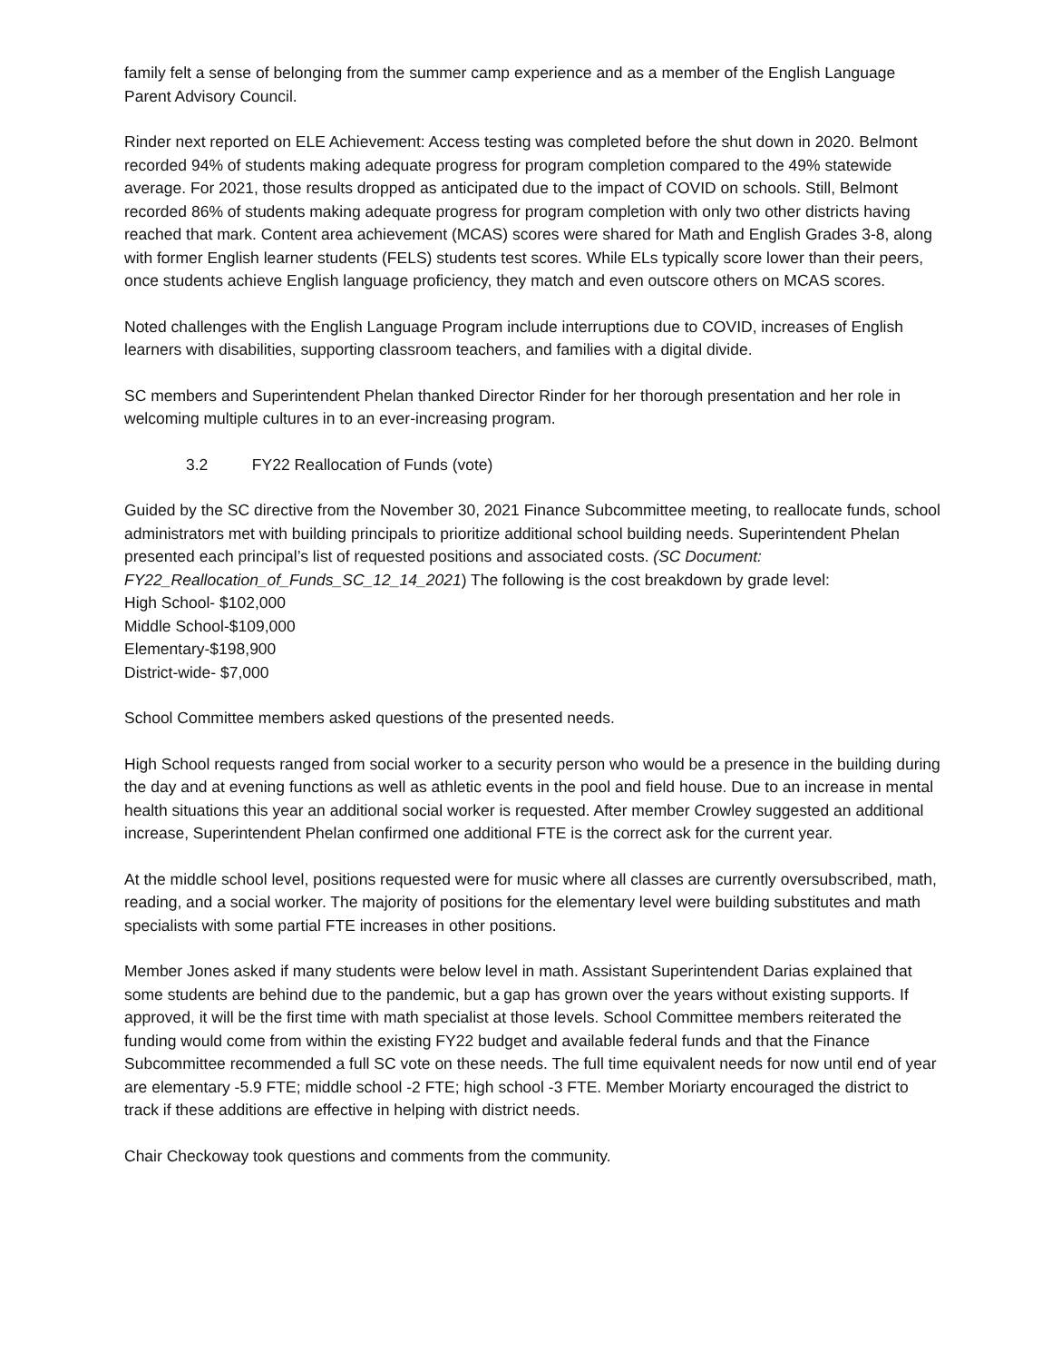family felt a sense of belonging from the summer camp experience and as a member of the English Language Parent Advisory Council.
Rinder next reported on ELE Achievement: Access testing was completed before the shut down in 2020. Belmont recorded 94% of students making adequate progress for program completion compared to the 49% statewide average. For 2021, those results dropped as anticipated due to the impact of COVID on schools. Still, Belmont recorded 86% of students making adequate progress for program completion with only two other districts having reached that mark. Content area achievement (MCAS) scores were shared for Math and English Grades 3-8, along with former English learner students (FELS) students test scores. While ELs typically score lower than their peers, once students achieve English language proficiency, they match and even outscore others on MCAS scores.
Noted challenges with the English Language Program include interruptions due to COVID, increases of English learners with disabilities, supporting classroom teachers, and families with a digital divide.
SC members and Superintendent Phelan thanked Director Rinder for her thorough presentation and her role in welcoming multiple cultures in to an ever-increasing program.
3.2 FY22 Reallocation of Funds (vote)
Guided by the SC directive from the November 30, 2021 Finance Subcommittee meeting, to reallocate funds, school administrators met with building principals to prioritize additional school building needs. Superintendent Phelan presented each principal’s list of requested positions and associated costs. (SC Document: FY22_Reallocation_of_Funds_SC_12_14_2021) The following is the cost breakdown by grade level:
High School- $102,000
Middle School-$109,000
Elementary-$198,900
District-wide- $7,000
School Committee members asked questions of the presented needs.
High School requests ranged from social worker to a security person who would be a presence in the building during the day and at evening functions as well as athletic events in the pool and field house. Due to an increase in mental health situations this year an additional social worker is requested. After member Crowley suggested an additional increase, Superintendent Phelan confirmed one additional FTE is the correct ask for the current year.
At the middle school level, positions requested were for music where all classes are currently oversubscribed, math, reading, and a social worker. The majority of positions for the elementary level were building substitutes and math specialists with some partial FTE increases in other positions.
Member Jones asked if many students were below level in math. Assistant Superintendent Darias explained that some students are behind due to the pandemic, but a gap has grown over the years without existing supports. If approved, it will be the first time with math specialist at those levels. School Committee members reiterated the funding would come from within the existing FY22 budget and available federal funds and that the Finance Subcommittee recommended a full SC vote on these needs. The full time equivalent needs for now until end of year are elementary -5.9 FTE; middle school -2 FTE; high school -3 FTE. Member Moriarty encouraged the district to track if these additions are effective in helping with district needs.
Chair Checkoway took questions and comments from the community.